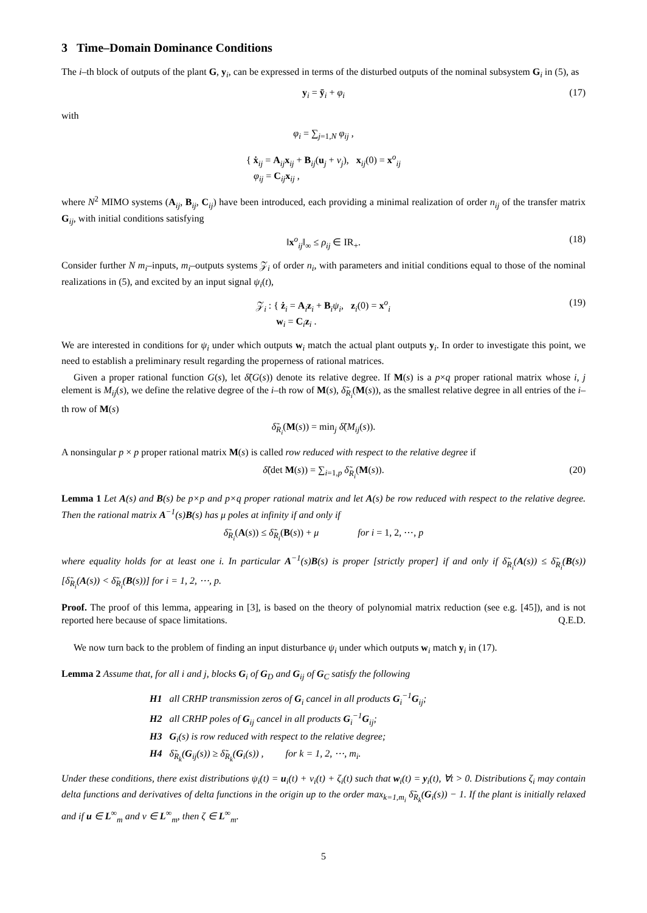3 Time–Domain Dominance Conditions
The i–th block of outputs of the plant G, y<sub>i</sub>, can be expressed in terms of the disturbed outputs of the nominal subsystem G<sub>i</sub> in (5), as
y<sub>i</sub> = ȳ<sub>i</sub> + φ<sub>i</sub> (17)
with
φ<sub>i</sub> = ∑<sub>j=1,N</sub> φ<sub>ij</sub> ,
{ ẋ<sub>ij</sub> = A<sub>ij</sub>x<sub>ij</sub> + B<sub>ij</sub>(u<sub>j</sub> + ν<sub>j</sub>), x<sub>ij</sub>(0) = x<sup>o</sup><sub>ij</sub>
φ<sub>ij</sub> = C<sub>ij</sub>x<sub>ij</sub> ,
where N<sup>2</sup> MIMO systems (A<sub>ij</sub>, B<sub>ij</sub>, C<sub>ij</sub>) have been introduced, each providing a minimal realization of order n<sub>ij</sub> of the transfer matrix G<sub>ij</sub>, with initial conditions satisfying
‖x<sup>o</sup><sub>ij</sub>‖<sub>∞</sub> ≤ ρ<sub>ij</sub> ∈ IR<sub>+</sub>. (18)
Consider further N m<sub>i</sub>–inputs, m<sub>i</sub>–outputs systems 𝒵<sub>i</sub> of order n<sub>i</sub>, with parameters and initial conditions equal to those of the nominal realizations in (5), and excited by an input signal ψ<sub>i</sub>(t),
𝒵<sub>i</sub> : { ż<sub>i</sub> = A<sub>i</sub>z<sub>i</sub> + B<sub>i</sub>ψ<sub>i</sub>, z<sub>i</sub>(0) = x<sup>o</sup><sub>i</sub>
w<sub>i</sub> = C<sub>i</sub>z<sub>i</sub> . (19)
We are interested in conditions for ψ<sub>i</sub> under which outputs w<sub>i</sub> match the actual plant outputs y<sub>i</sub>. In order to investigate this point, we need to establish a preliminary result regarding the properness of rational matrices.
Given a proper rational function G(s), let δ̃(G(s)) denote its relative degree. If M(s) is a p×q proper rational matrix whose i, j element is M<sub>ij</sub>(s), we define the relative degree of the i–th row of M(s), δ̃<sub>R<sub>i</sub></sub>(M(s)), as the smallest relative degree in all entries of the i–th row of M(s)
δ̃<sub>R<sub>i</sub></sub>(M(s)) = min<sub>j</sub> δ̃(M<sub>ij</sub>(s)).
A nonsingular p × p proper rational matrix M(s) is called row reduced with respect to the relative degree if
δ̃(det M(s)) = ∑<sub>i=1,p</sub> δ̃<sub>R<sub>i</sub></sub>(M(s)). (20)
Lemma 1 Let A(s) and B(s) be p×p and p×q proper rational matrix and let A(s) be row reduced with respect to the relative degree. Then the rational matrix A<sup>−1</sup>(s)B(s) has μ poles at infinity if and only if
δ̃<sub>R<sub>i</sub></sub>(A(s)) ≤ δ̃<sub>R<sub>i</sub></sub>(B(s)) + μ for i = 1, 2, ⋯, p
where equality holds for at least one i. In particular A<sup>−1</sup>(s)B(s) is proper [strictly proper] if and only if δ̃<sub>R<sub>i</sub></sub>(A(s)) ≤ δ̃<sub>R<sub>i</sub></sub>(B(s)) [δ̃<sub>R<sub>i</sub></sub>(A(s)) < δ̃<sub>R<sub>i</sub></sub>(B(s))] for i = 1, 2, ⋯, p.
Proof. The proof of this lemma, appearing in [3], is based on the theory of polynomial matrix reduction (see e.g. [45]), and is not reported here because of space limitations. Q.E.D.
We now turn back to the problem of finding an input disturbance ψ<sub>i</sub> under which outputs w<sub>i</sub> match y<sub>i</sub> in (17).
Lemma 2 Assume that, for all i and j, blocks G<sub>i</sub> of G<sub>D</sub> and G<sub>ij</sub> of G<sub>C</sub> satisfy the following
H1 all CRHP transmission zeros of G<sub>i</sub> cancel in all products G<sub>i</sub><sup>−1</sup>G<sub>ij</sub>;
H2 all CRHP poles of G<sub>ij</sub> cancel in all products G<sub>i</sub><sup>−1</sup>G<sub>ij</sub>;
H3 G<sub>i</sub>(s) is row reduced with respect to the relative degree;
H4 δ̃<sub>R<sub>k</sub></sub>(G<sub>ij</sub>(s)) ≥ δ̃<sub>R<sub>k</sub></sub>(G<sub>i</sub>(s)) , for k = 1, 2, ⋯, m<sub>i</sub>.
Under these conditions, there exist distributions ψ<sub>i</sub>(t) = u<sub>i</sub>(t) + ν<sub>i</sub>(t) + ζ<sub>i</sub>(t) such that w<sub>i</sub>(t) = y<sub>i</sub>(t), ∀t > 0. Distributions ζ<sub>i</sub> may contain delta functions and derivatives of delta functions in the origin up to the order max<sub>k=1,m<sub>i</sub></sub> δ̃<sub>R<sub>k</sub></sub>(G<sub>i</sub>(s)) − 1. If the plant is initially relaxed and if u ∈ L<sup>∞</sup><sub>m</sub> and ν ∈ L<sup>∞</sup><sub>m</sub>, then ζ ∈ L<sup>∞</sup><sub>m</sub>.
5